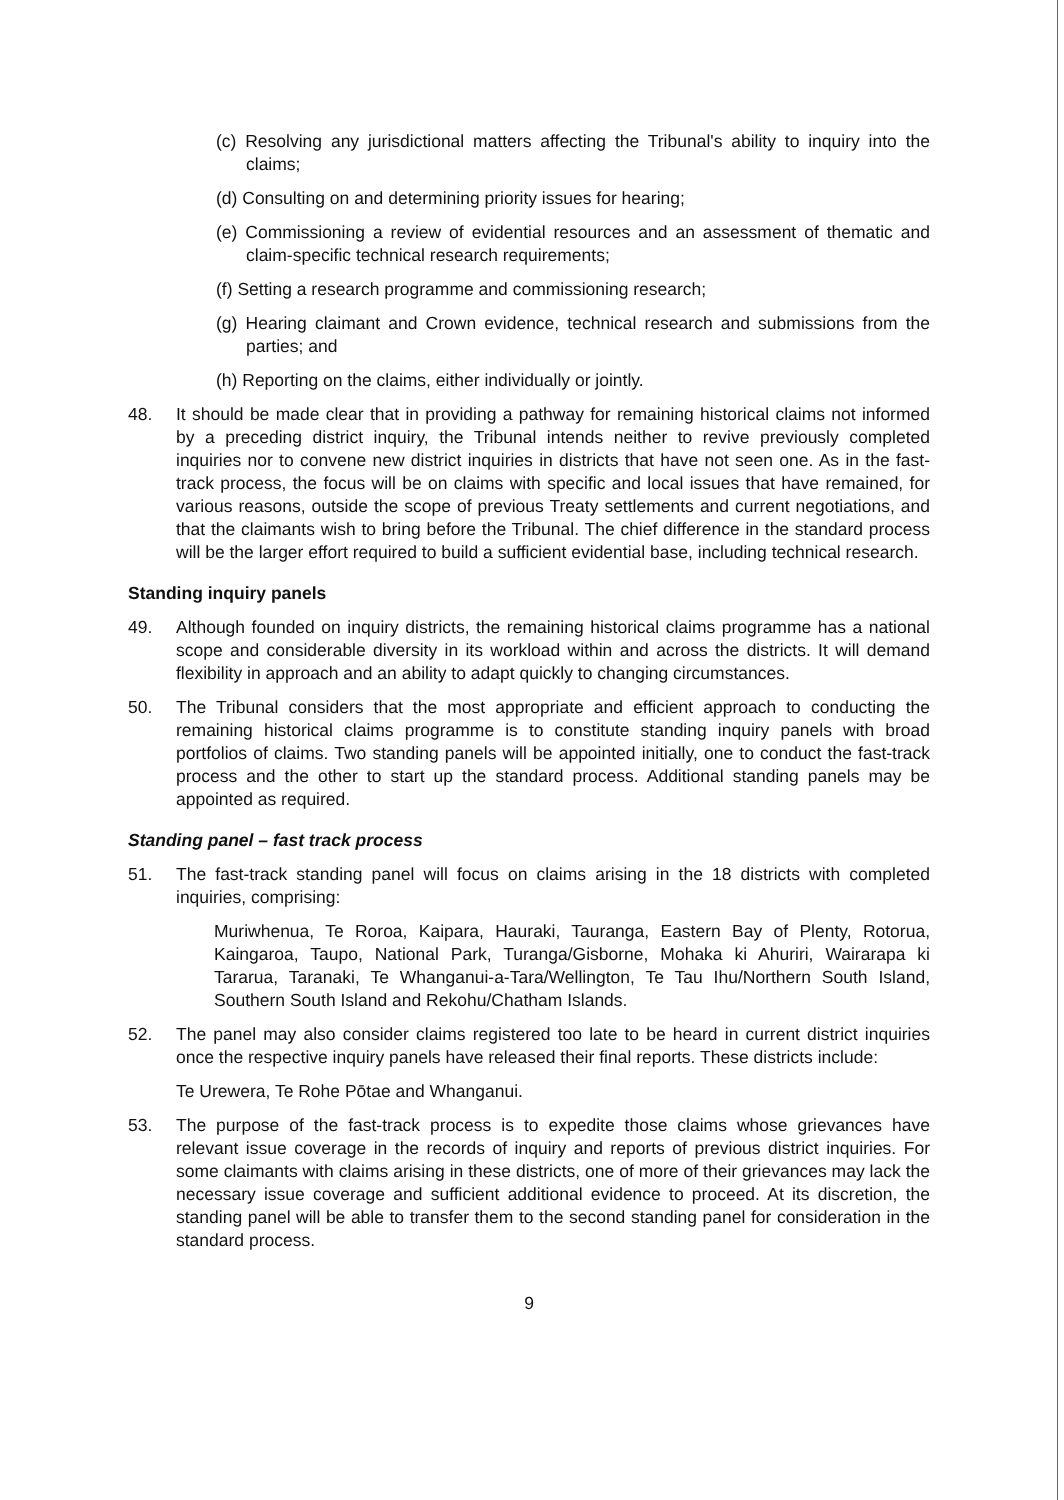(c) Resolving any jurisdictional matters affecting the Tribunal's ability to inquiry into the claims;
(d) Consulting on and determining priority issues for hearing;
(e) Commissioning a review of evidential resources and an assessment of thematic and claim-specific technical research requirements;
(f) Setting a research programme and commissioning research;
(g) Hearing claimant and Crown evidence, technical research and submissions from the parties; and
(h) Reporting on the claims, either individually or jointly.
48. It should be made clear that in providing a pathway for remaining historical claims not informed by a preceding district inquiry, the Tribunal intends neither to revive previously completed inquiries nor to convene new district inquiries in districts that have not seen one. As in the fast-track process, the focus will be on claims with specific and local issues that have remained, for various reasons, outside the scope of previous Treaty settlements and current negotiations, and that the claimants wish to bring before the Tribunal. The chief difference in the standard process will be the larger effort required to build a sufficient evidential base, including technical research.
Standing inquiry panels
49. Although founded on inquiry districts, the remaining historical claims programme has a national scope and considerable diversity in its workload within and across the districts. It will demand flexibility in approach and an ability to adapt quickly to changing circumstances.
50. The Tribunal considers that the most appropriate and efficient approach to conducting the remaining historical claims programme is to constitute standing inquiry panels with broad portfolios of claims. Two standing panels will be appointed initially, one to conduct the fast-track process and the other to start up the standard process. Additional standing panels may be appointed as required.
Standing panel – fast track process
51. The fast-track standing panel will focus on claims arising in the 18 districts with completed inquiries, comprising:
Muriwhenua, Te Roroa, Kaipara, Hauraki, Tauranga, Eastern Bay of Plenty, Rotorua, Kaingaroa, Taupo, National Park, Turanga/Gisborne, Mohaka ki Ahuriri, Wairarapa ki Tararua, Taranaki, Te Whanganui-a-Tara/Wellington, Te Tau Ihu/Northern South Island, Southern South Island and Rekohu/Chatham Islands.
52. The panel may also consider claims registered too late to be heard in current district inquiries once the respective inquiry panels have released their final reports. These districts include:
Te Urewera, Te Rohe Pōtae and Whanganui.
53. The purpose of the fast-track process is to expedite those claims whose grievances have relevant issue coverage in the records of inquiry and reports of previous district inquiries. For some claimants with claims arising in these districts, one of more of their grievances may lack the necessary issue coverage and sufficient additional evidence to proceed. At its discretion, the standing panel will be able to transfer them to the second standing panel for consideration in the standard process.
9